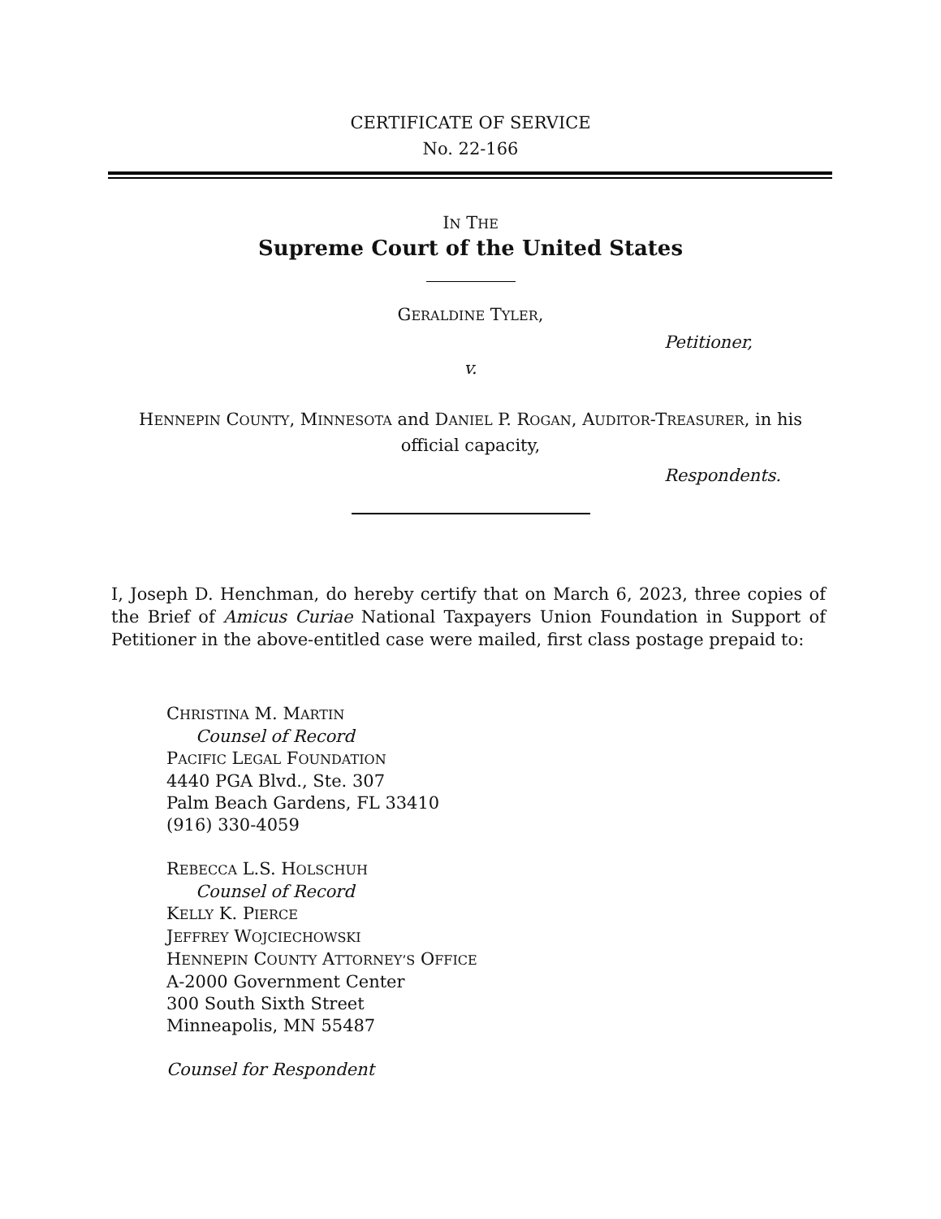CERTIFICATE OF SERVICE
No. 22-166
IN THE
Supreme Court of the United States
GERALDINE TYLER,
Petitioner,
v.
HENNEPIN COUNTY, MINNESOTA and DANIEL P. ROGAN, AUDITOR-TREASURER, in his
official capacity,
Respondents.
I, Joseph D. Henchman, do hereby certify that on March 6, 2023, three copies of the Brief of Amicus Curiae National Taxpayers Union Foundation in Support of Petitioner in the above-entitled case were mailed, first class postage prepaid to:
CHRISTINA M. MARTIN
Counsel of Record
PACIFIC LEGAL FOUNDATION
4440 PGA Blvd., Ste. 307
Palm Beach Gardens, FL 33410
(916) 330-4059
REBECCA L.S. HOLSCHUH
Counsel of Record
KELLY K. PIERCE
JEFFREY WOJCIECHOWSKI
HENNEPIN COUNTY ATTORNEY’S OFFICE
A-2000 Government Center
300 South Sixth Street
Minneapolis, MN 55487
Counsel for Respondent